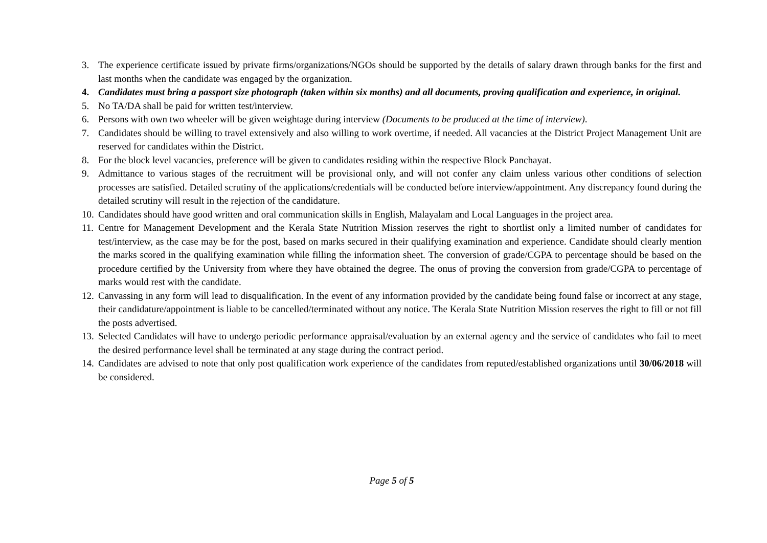3. The experience certificate issued by private firms/organizations/NGOs should be supported by the details of salary drawn through banks for the first and last months when the candidate was engaged by the organization.
4. Candidates must bring a passport size photograph (taken within six months) and all documents, proving qualification and experience, in original.
5. No TA/DA shall be paid for written test/interview.
6. Persons with own two wheeler will be given weightage during interview (Documents to be produced at the time of interview).
7. Candidates should be willing to travel extensively and also willing to work overtime, if needed. All vacancies at the District Project Management Unit are reserved for candidates within the District.
8. For the block level vacancies, preference will be given to candidates residing within the respective Block Panchayat.
9. Admittance to various stages of the recruitment will be provisional only, and will not confer any claim unless various other conditions of selection processes are satisfied. Detailed scrutiny of the applications/credentials will be conducted before interview/appointment. Any discrepancy found during the detailed scrutiny will result in the rejection of the candidature.
10. Candidates should have good written and oral communication skills in English, Malayalam and Local Languages in the project area.
11. Centre for Management Development and the Kerala State Nutrition Mission reserves the right to shortlist only a limited number of candidates for test/interview, as the case may be for the post, based on marks secured in their qualifying examination and experience. Candidate should clearly mention the marks scored in the qualifying examination while filling the information sheet. The conversion of grade/CGPA to percentage should be based on the procedure certified by the University from where they have obtained the degree. The onus of proving the conversion from grade/CGPA to percentage of marks would rest with the candidate.
12. Canvassing in any form will lead to disqualification. In the event of any information provided by the candidate being found false or incorrect at any stage, their candidature/appointment is liable to be cancelled/terminated without any notice. The Kerala State Nutrition Mission reserves the right to fill or not fill the posts advertised.
13. Selected Candidates will have to undergo periodic performance appraisal/evaluation by an external agency and the service of candidates who fail to meet the desired performance level shall be terminated at any stage during the contract period.
14. Candidates are advised to note that only post qualification work experience of the candidates from reputed/established organizations until 30/06/2018 will be considered.
Page 5 of 5